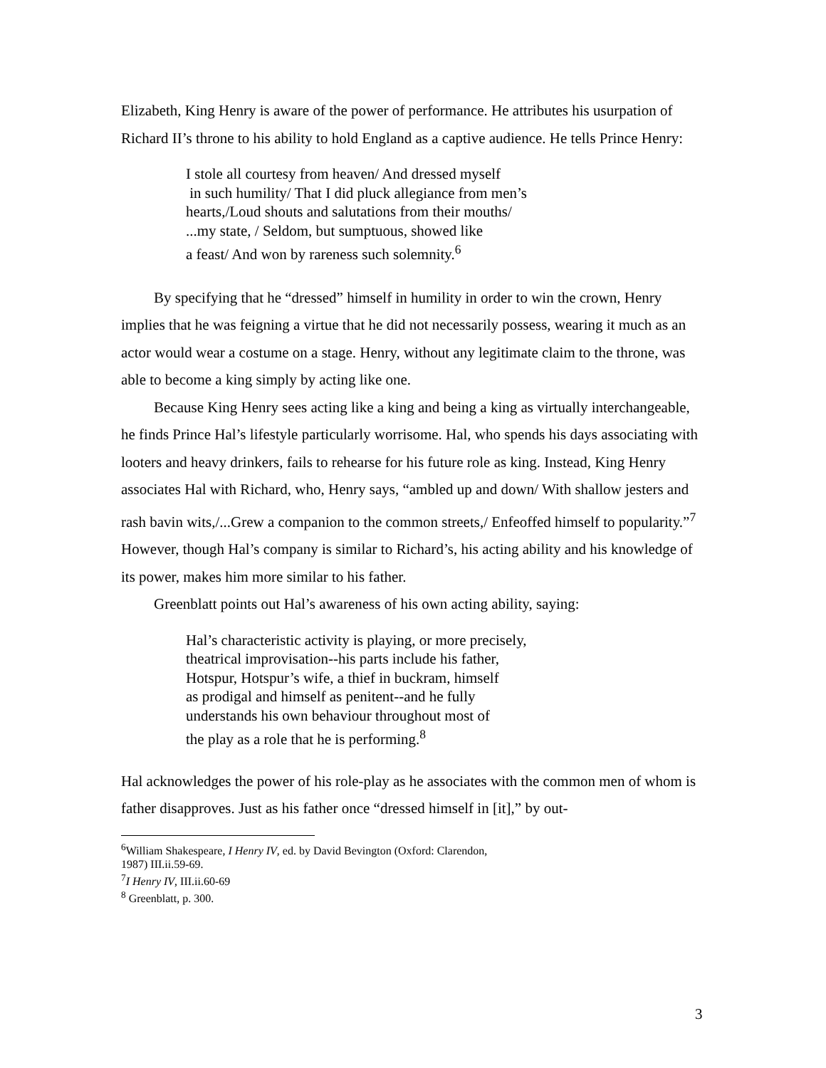Elizabeth, King Henry is aware of the power of performance. He attributes his usurpation of Richard II’s throne to his ability to hold England as a captive audience. He tells Prince Henry:
I stole all courtesy from heaven/ And dressed myself
in such humility/ That I did pluck allegiance from men’s
hearts,/Loud shouts and salutations from their mouths/
...my state, / Seldom, but sumptuous, showed like
a feast/ And won by rareness such solemnity.<sup>6</sup>
By specifying that he “dressed” himself in humility in order to win the crown, Henry implies that he was feigning a virtue that he did not necessarily possess, wearing it much as an actor would wear a costume on a stage. Henry, without any legitimate claim to the throne, was able to become a king simply by acting like one.
Because King Henry sees acting like a king and being a king as virtually interchangeable, he finds Prince Hal’s lifestyle particularly worrisome. Hal, who spends his days associating with looters and heavy drinkers, fails to rehearse for his future role as king. Instead, King Henry associates Hal with Richard, who, Henry says, “ambled up and down/ With shallow jesters and rash bavin wits,/...Grew a companion to the common streets,/ Enfeoffed himself to popularity.”<sup>7</sup> However, though Hal’s company is similar to Richard’s, his acting ability and his knowledge of its power, makes him more similar to his father.
Greenblatt points out Hal’s awareness of his own acting ability, saying:
Hal’s characteristic activity is playing, or more precisely,
theatrical improvisation--his parts include his father,
Hotspur, Hotspur’s wife, a thief in buckram, himself
as prodigal and himself as penitent--and he fully
understands his own behaviour throughout most of
the play as a role that he is performing.<sup>8</sup>
Hal acknowledges the power of his role-play as he associates with the common men of whom is father disapproves. Just as his father once “dressed himself in [it],” by out-
<sup>6</sup> William Shakespeare, I Henry IV, ed. by David Bevington (Oxford: Clarendon,
1987) III.ii.59-69.
<sup>7</sup> I Henry IV, III.ii.60-69
<sup>8</sup> Greenblatt, p. 300.
3